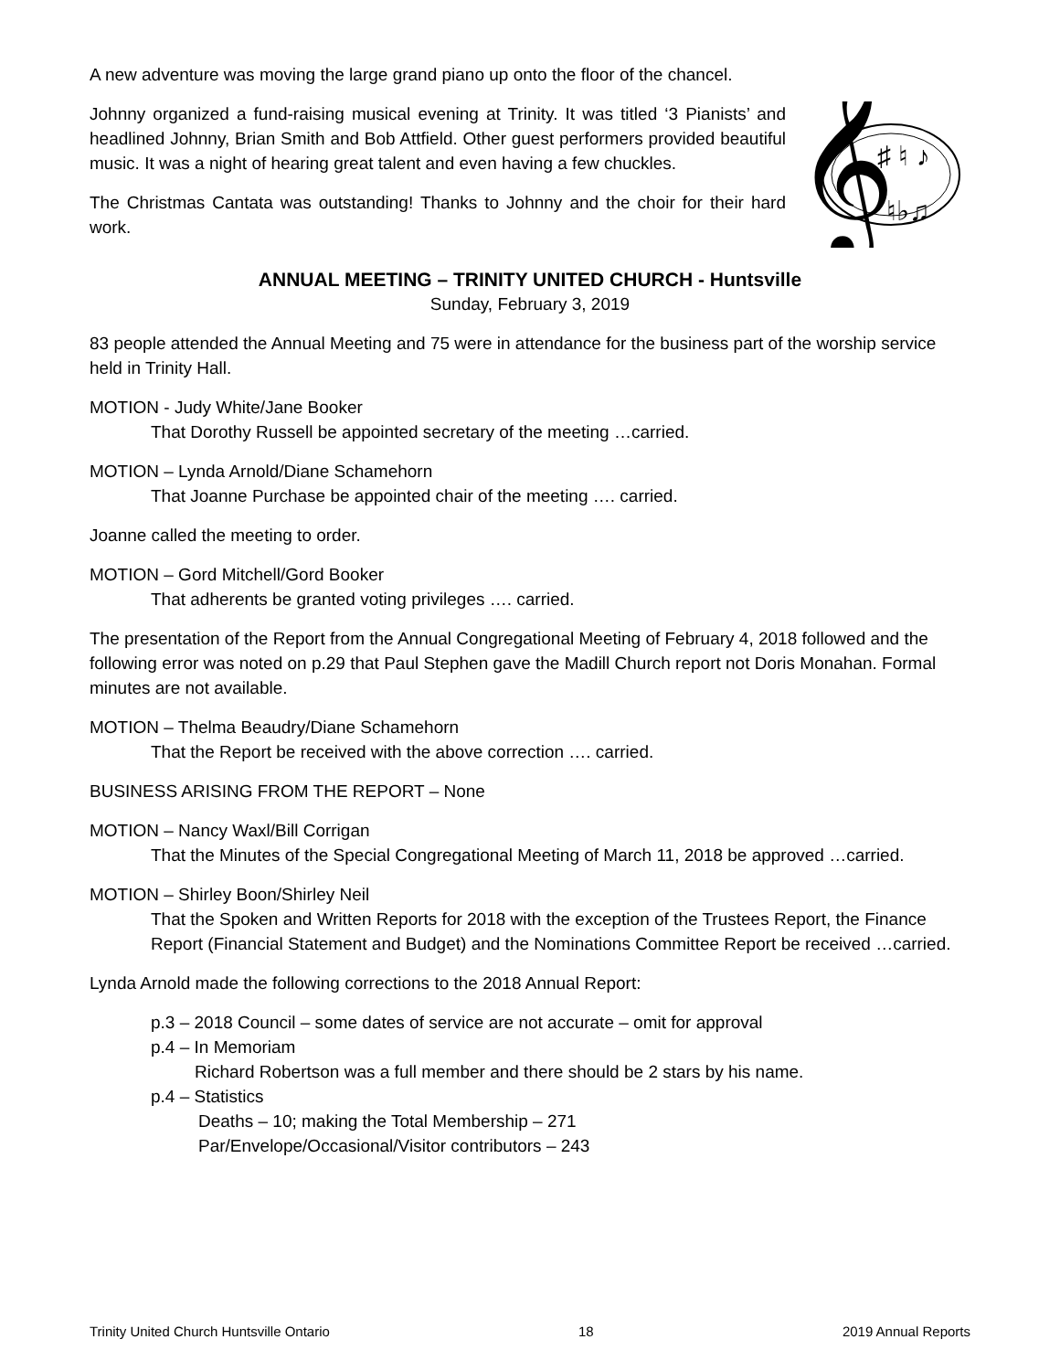A new adventure was moving the large grand piano up onto the floor of the chancel.
Johnny organized a fund-raising musical evening at Trinity. It was titled ‘3 Pianists’ and headlined Johnny, Brian Smith and Bob Attfield. Other guest performers provided beautiful music. It was a night of hearing great talent and even having a few chuckles.
The Christmas Cantata was outstanding! Thanks to Johnny and the choir for their hard work.
𝄞
♯ ♮ ♪
♮♭♫
ANNUAL MEETING – TRINITY UNITED CHURCH - Huntsville
Sunday, February 3, 2019
83 people attended the Annual Meeting and 75 were in attendance for the business part of the worship service held in Trinity Hall.
MOTION - Judy White/Jane Booker
That Dorothy Russell be appointed secretary of the meeting …carried.
MOTION – Lynda Arnold/Diane Schamehorn
That Joanne Purchase be appointed chair of the meeting …. carried.
Joanne called the meeting to order.
MOTION – Gord Mitchell/Gord Booker
That adherents be granted voting privileges …. carried.
The presentation of the Report from the Annual Congregational Meeting of February 4, 2018 followed and the following error was noted on p.29 that Paul Stephen gave the Madill Church report not Doris Monahan. Formal minutes are not available.
MOTION – Thelma Beaudry/Diane Schamehorn
That the Report be received with the above correction …. carried.
BUSINESS ARISING FROM THE REPORT – None
MOTION – Nancy Waxl/Bill Corrigan
That the Minutes of the Special Congregational Meeting of March 11, 2018 be approved …carried.
MOTION – Shirley Boon/Shirley Neil
That the Spoken and Written Reports for 2018 with the exception of the Trustees Report, the Finance Report (Financial Statement and Budget) and the Nominations Committee Report be received …carried.
Lynda Arnold made the following corrections to the 2018 Annual Report:
p.3 – 2018 Council – some dates of service are not accurate – omit for approval
p.4 – In Memoriam
Richard Robertson was a full member and there should be 2 stars by his name.
p.4 – Statistics
Deaths – 10; making the Total Membership – 271
Par/Envelope/Occasional/Visitor contributors – 243
Trinity United Church Huntsville Ontario 18 2019 Annual Reports